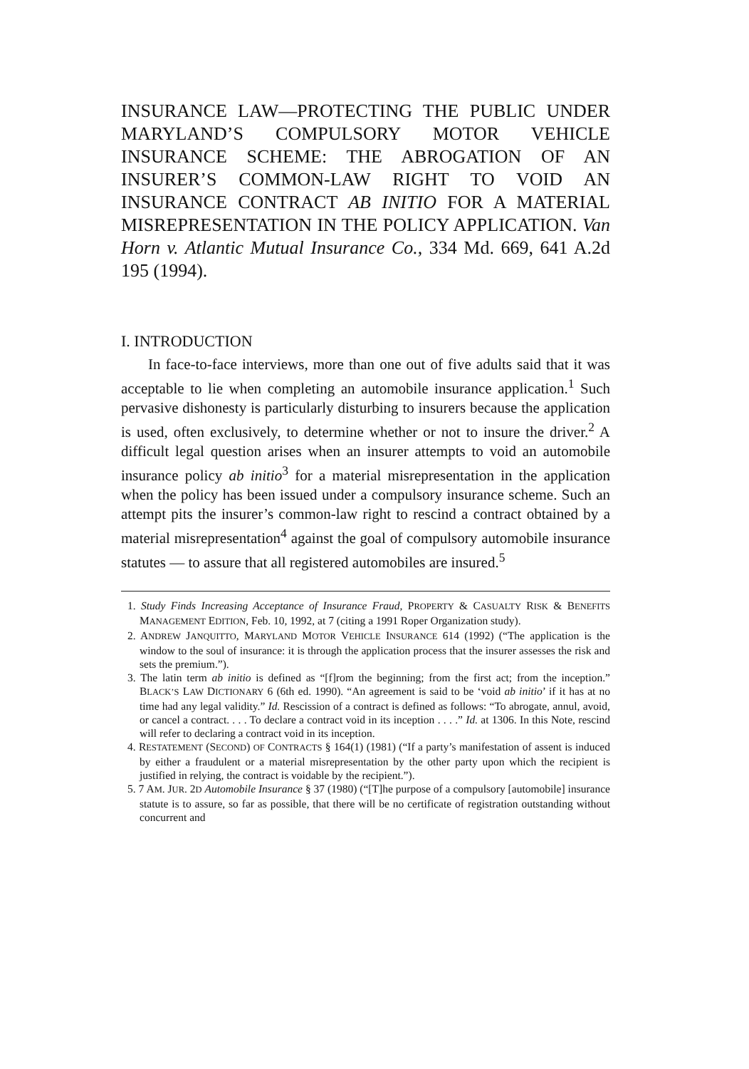INSURANCE LAW—PROTECTING THE PUBLIC UNDER MARYLAND’S COMPULSORY MOTOR VEHICLE INSURANCE SCHEME: THE ABROGATION OF AN INSURER’S COMMON-LAW RIGHT TO VOID AN INSURANCE CONTRACT AB INITIO FOR A MATERIAL MISREPRESENTATION IN THE POLICY APPLICATION. Van Horn v. Atlantic Mutual Insurance Co., 334 Md. 669, 641 A.2d 195 (1994).
I. INTRODUCTION
In face-to-face interviews, more than one out of five adults said that it was acceptable to lie when completing an automobile insurance application.<sup>1</sup> Such pervasive dishonesty is particularly disturbing to insurers because the application is used, often exclusively, to determine whether or not to insure the driver.<sup>2</sup> A difficult legal question arises when an insurer attempts to void an automobile insurance policy ab initio<sup>3</sup> for a material misrepresentation in the application when the policy has been issued under a compulsory insurance scheme. Such an attempt pits the insurer’s common-law right to rescind a contract obtained by a material misrepresentation<sup>4</sup> against the goal of compulsory automobile insurance statutes — to assure that all registered automobiles are insured.<sup>5</sup>
1. Study Finds Increasing Acceptance of Insurance Fraud, PROPERTY & CASUALTY RISK & BENEFITS MANAGEMENT EDITION, Feb. 10, 1992, at 7 (citing a 1991 Roper Organization study).
2. ANDREW JANQUITTO, MARYLAND MOTOR VEHICLE INSURANCE 614 (1992) (“The application is the window to the soul of insurance: it is through the application process that the insurer assesses the risk and sets the premium.”).
3. The latin term ab initio is defined as “[f]rom the beginning; from the first act; from the inception.” BLACK’S LAW DICTIONARY 6 (6th ed. 1990). “An agreement is said to be ‘void ab initio’ if it has at no time had any legal validity.” Id. Rescission of a contract is defined as follows: “To abrogate, annul, avoid, or cancel a contract. . . . To declare a contract void in its inception . . . .” Id. at 1306. In this Note, rescind will refer to declaring a contract void in its inception.
4. RESTATEMENT (SECOND) OF CONTRACTS § 164(1) (1981) (“If a party’s manifestation of assent is induced by either a fraudulent or a material misrepresentation by the other party upon which the recipient is justified in relying, the contract is voidable by the recipient.”).
5. 7 AM. JUR. 2D Automobile Insurance § 37 (1980) (“[T]he purpose of a compulsory [automobile] insurance statute is to assure, so far as possible, that there will be no certificate of registration outstanding without concurrent and